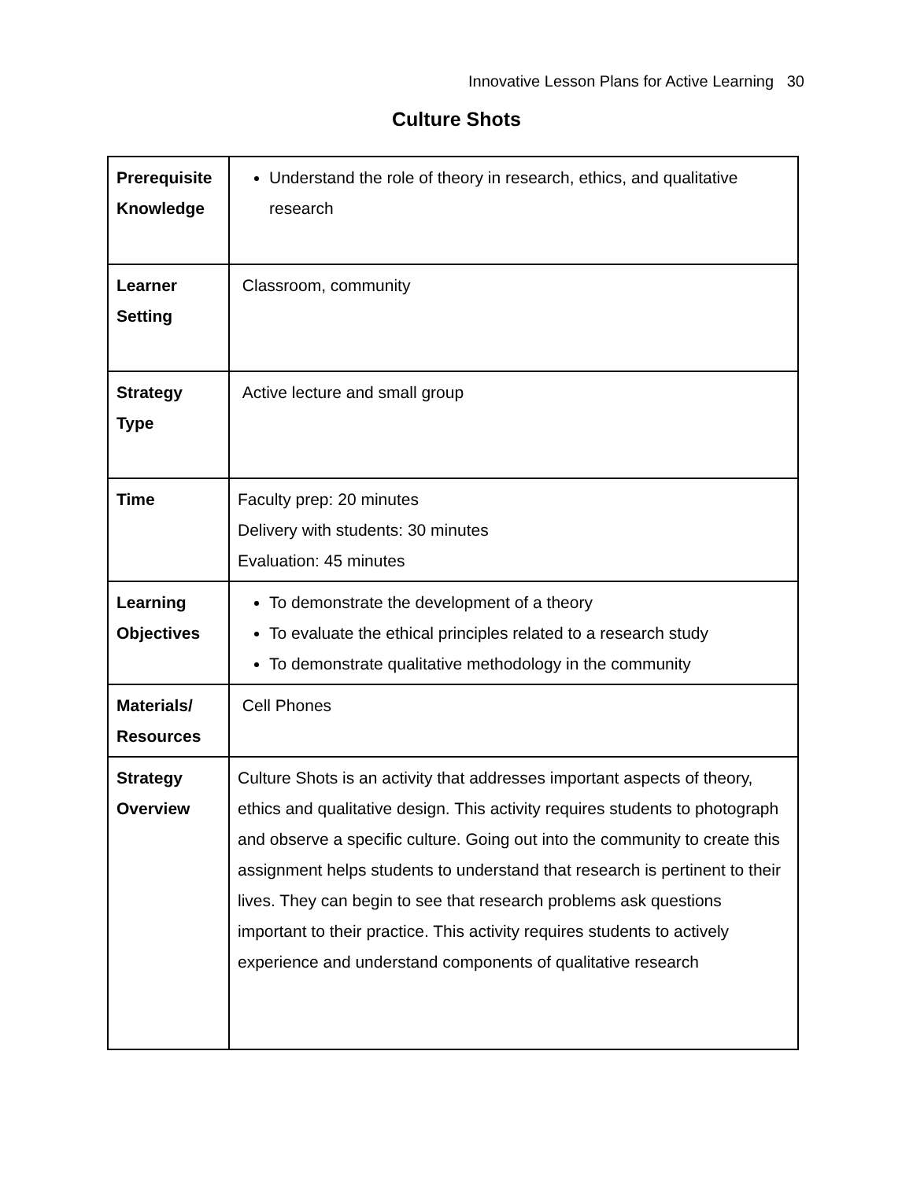Innovative Lesson Plans for Active Learning 30
Culture Shots
| Prerequisite Knowledge | Understand the role of theory in research, ethics, and qualitative research |
| Learner Setting | Classroom, community |
| Strategy Type | Active lecture and small group |
| Time | Faculty prep: 20 minutes Delivery with students: 30 minutes Evaluation: 45 minutes |
| Learning Objectives | To demonstrate the development of a theory To evaluate the ethical principles related to a research study To demonstrate qualitative methodology in the community |
| Materials/ Resources | Cell Phones |
| Strategy Overview | Culture Shots is an activity that addresses important aspects of theory, ethics and qualitative design. This activity requires students to photograph and observe a specific culture. Going out into the community to create this assignment helps students to understand that research is pertinent to their lives. They can begin to see that research problems ask questions important to their practice. This activity requires students to actively experience and understand components of qualitative research |